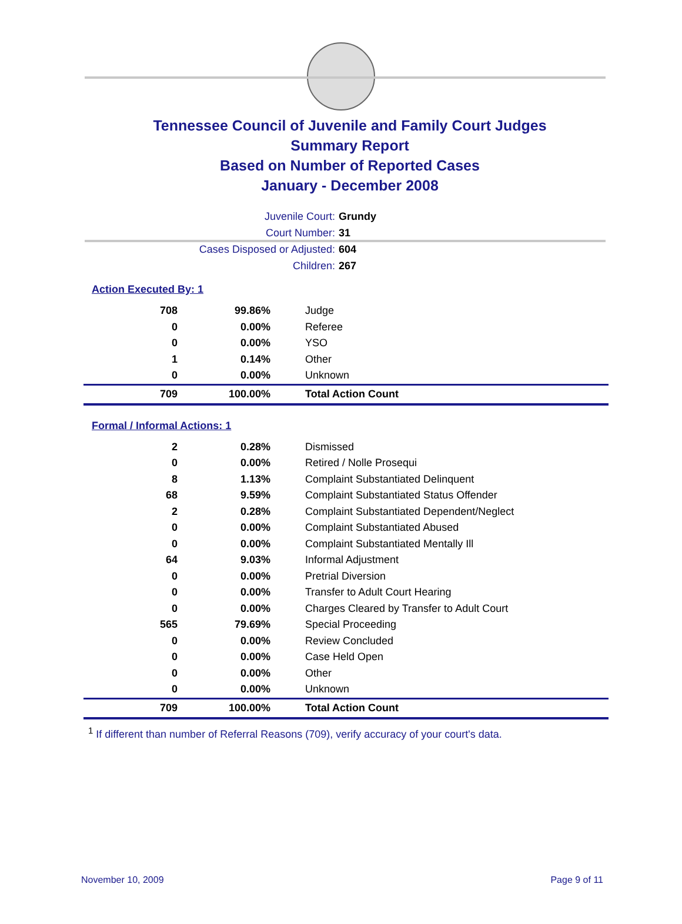Tennessee Council of Juvenile and Family Court Judges
Summary Report
Based on Number of Reported Cases
January - December 2008
Juvenile Court: Grundy
Court Number: 31
Cases Disposed or Adjusted: 604
Children: 267
Action Executed By: 1
| 708 | 99.86% | Judge |
| 0 | 0.00% | Referee |
| 0 | 0.00% | YSO |
| 1 | 0.14% | Other |
| 0 | 0.00% | Unknown |
| 709 | 100.00% | Total Action Count |
Formal / Informal Actions: 1
| 2 | 0.28% | Dismissed |
| 0 | 0.00% | Retired / Nolle Prosequi |
| 8 | 1.13% | Complaint Substantiated Delinquent |
| 68 | 9.59% | Complaint Substantiated Status Offender |
| 2 | 0.28% | Complaint Substantiated Dependent/Neglect |
| 0 | 0.00% | Complaint Substantiated Abused |
| 0 | 0.00% | Complaint Substantiated Mentally Ill |
| 64 | 9.03% | Informal Adjustment |
| 0 | 0.00% | Pretrial Diversion |
| 0 | 0.00% | Transfer to Adult Court Hearing |
| 0 | 0.00% | Charges Cleared by Transfer to Adult Court |
| 565 | 79.69% | Special Proceeding |
| 0 | 0.00% | Review Concluded |
| 0 | 0.00% | Case Held Open |
| 0 | 0.00% | Other |
| 0 | 0.00% | Unknown |
| 709 | 100.00% | Total Action Count |
<sup>1</sup> If different than number of Referral Reasons (709), verify accuracy of your court's data.
November 10, 2009 Page 9 of 11